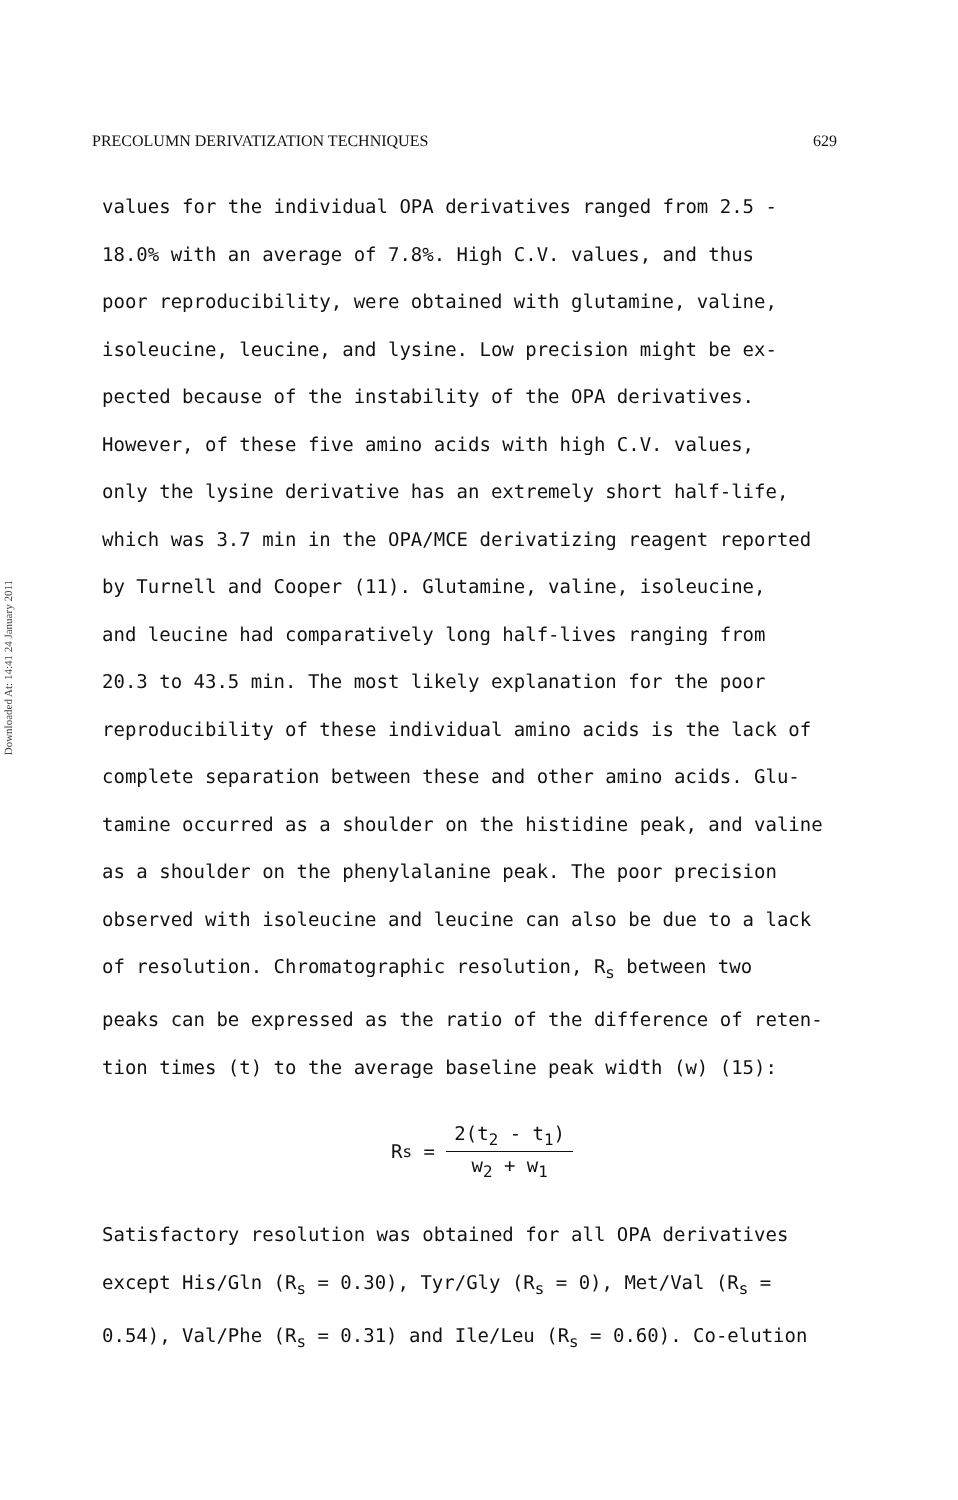Downloaded At: 14:41 24 January 2011
PRECOLUMN DERIVATIZATION TECHNIQUES 629
values for the individual OPA derivatives ranged from 2.5 -
18.0% with an average of 7.8%. High C.V. values, and thus
poor reproducibility, were obtained with glutamine, valine,
isoleucine, leucine, and lysine. Low precision might be ex-
pected because of the instability of the OPA derivatives.
However, of these five amino acids with high C.V. values,
only the lysine derivative has an extremely short half-life,
which was 3.7 min in the OPA/MCE derivatizing reagent reported
by Turnell and Cooper (11). Glutamine, valine, isoleucine,
and leucine had comparatively long half-lives ranging from
20.3 to 43.5 min. The most likely explanation for the poor
reproducibility of these individual amino acids is the lack of
complete separation between these and other amino acids. Glu-
tamine occurred as a shoulder on the histidine peak, and valine
as a shoulder on the phenylalanine peak. The poor precision
observed with isoleucine and leucine can also be due to a lack
of resolution. Chromatographic resolution, R<sub>s</sub> between two
peaks can be expressed as the ratio of the difference of reten-
tion times (t) to the average baseline peak width (w) (15):
R<sub>s</sub> =
2(t<sub>2</sub> - t<sub>1</sub>) w<sub>2</sub> + w<sub>1</sub>
Satisfactory resolution was obtained for all OPA derivatives
except His/Gln (R<sub>s</sub> = 0.30), Tyr/Gly (R<sub>s</sub> = 0), Met/Val (R<sub>s</sub> =
0.54), Val/Phe (R<sub>s</sub> = 0.31) and Ile/Leu (R<sub>s</sub> = 0.60). Co-elution